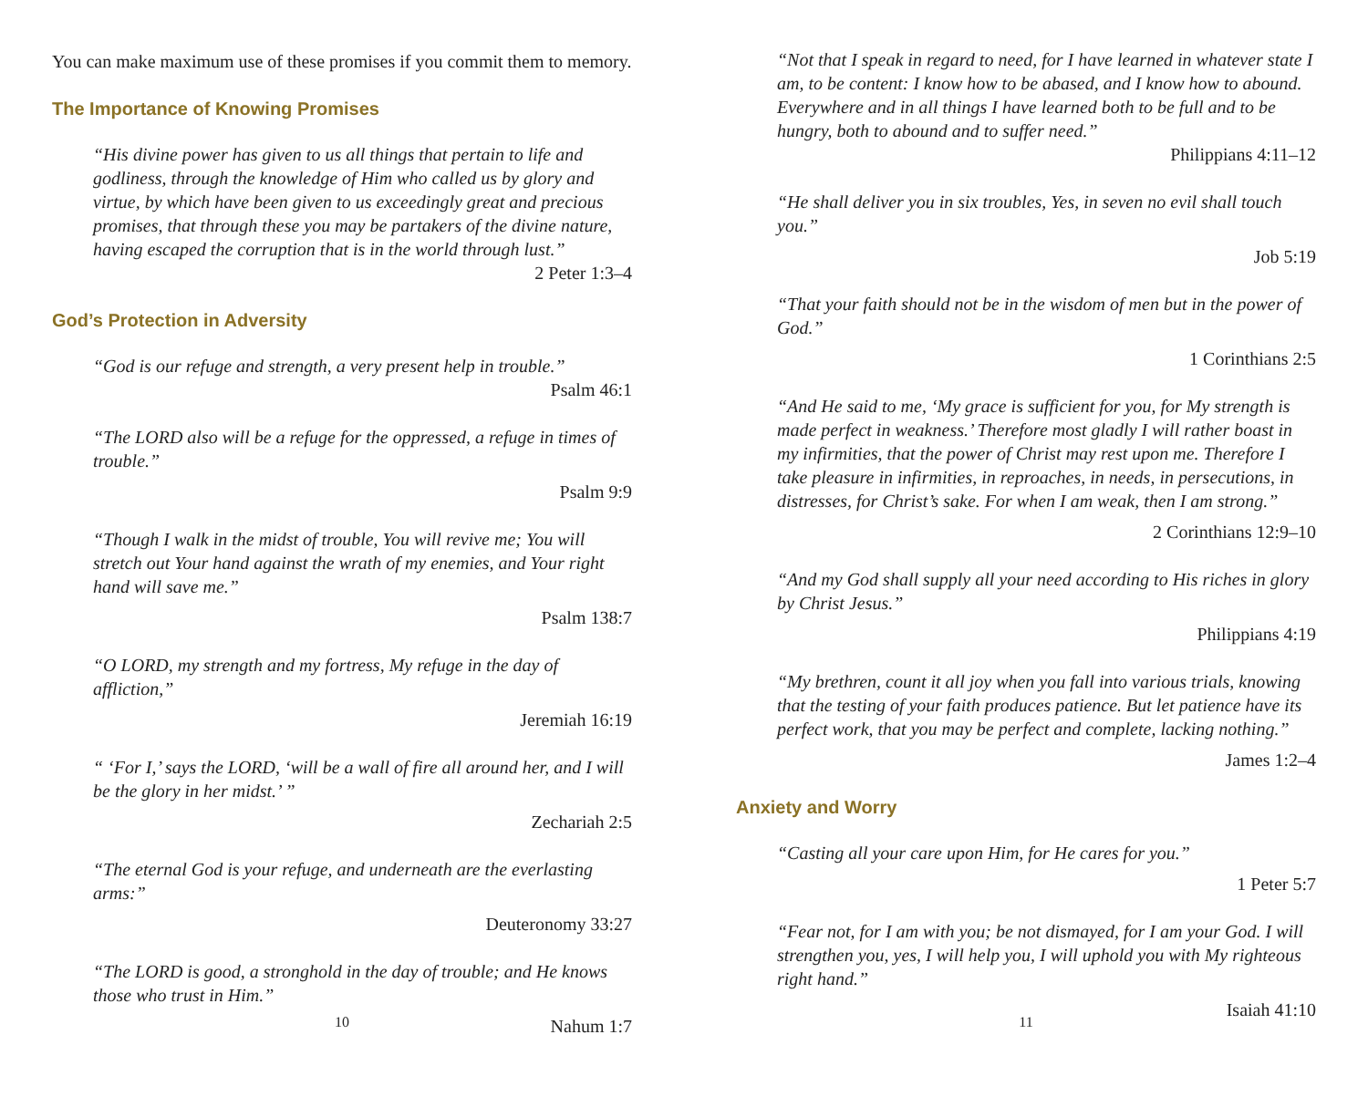You can make maximum use of these promises if you commit them to memory.
The Importance of Knowing Promises
“His divine power has given to us all things that pertain to life and godliness, through the knowledge of Him who called us by glory and virtue, by which have been given to us exceedingly great and precious promises, that through these you may be partakers of the divine nature, having escaped the corruption that is in the world through lust.”
2 Peter 1:3–4
God’s Protection in Adversity
“God is our refuge and strength, a very present help in trouble.”
Psalm 46:1
“The LORD also will be a refuge for the oppressed, a refuge in times of trouble.”
Psalm 9:9
“Though I walk in the midst of trouble, You will revive me; You will stretch out Your hand against the wrath of my enemies, and Your right hand will save me.”
Psalm 138:7
“O LORD, my strength and my fortress, My refuge in the day of affliction,”
Jeremiah 16:19
“ ‘For I,’ says the LORD, ‘will be a wall of fire all around her, and I will be the glory in her midst.’ ”
Zechariah 2:5
“The eternal God is your refuge, and underneath are the everlasting arms:”
Deuteronomy 33:27
“The LORD is good, a stronghold in the day of trouble; and He knows those who trust in Him.”
Nahum 1:7
10
“Not that I speak in regard to need, for I have learned in whatever state I am, to be content: I know how to be abased, and I know how to abound. Everywhere and in all things I have learned both to be full and to be hungry, both to abound and to suffer need.”
Philippians 4:11–12
“He shall deliver you in six troubles, Yes, in seven no evil shall touch you.”
Job 5:19
“That your faith should not be in the wisdom of men but in the power of God.”
1 Corinthians 2:5
“And He said to me, ‘My grace is sufficient for you, for My strength is made perfect in weakness.’ Therefore most gladly I will rather boast in my infirmities, that the power of Christ may rest upon me. Therefore I take pleasure in infirmities, in reproaches, in needs, in persecutions, in distresses, for Christ’s sake. For when I am weak, then I am strong.”
2 Corinthians 12:9–10
“And my God shall supply all your need according to His riches in glory by Christ Jesus.”
Philippians 4:19
“My brethren, count it all joy when you fall into various trials, knowing that the testing of your faith produces patience. But let patience have its perfect work, that you may be perfect and complete, lacking nothing.”
James 1:2–4
Anxiety and Worry
“Casting all your care upon Him, for He cares for you.”
1 Peter 5:7
“Fear not, for I am with you; be not dismayed, for I am your God. I will strengthen you, yes, I will help you, I will uphold you with My righteous right hand.”
Isaiah 41:10
11